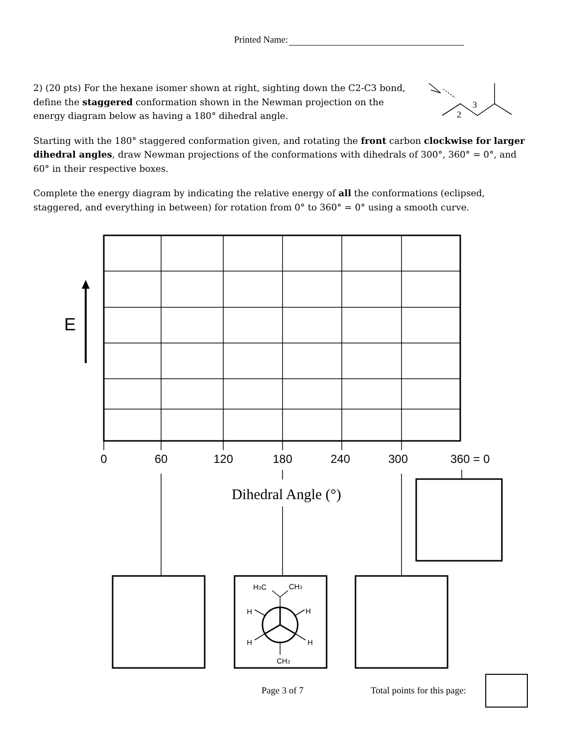Printed Name:
2) (20 pts) For the hexane isomer shown at right, sighting down the C2-C3 bond, define the staggered conformation shown in the Newman projection on the energy diagram below as having a 180° dihedral angle.
Starting with the 180° staggered conformation given, and rotating the front carbon clockwise for larger dihedral angles, draw Newman projections of the conformations with dihedrals of 300°, 360° = 0°, and 60° in their respective boxes.
Complete the energy diagram by indicating the relative energy of all the conformations (eclipsed, staggered, and everything in between) for rotation from 0° to 360° = 0° using a smooth curve.
2
3
0
60
120
180
240
300
360 = 0
E
Dihedral Angle (°)
H3C
CH3
H
H
H
H
CH3
Page 3 of 7 Total points for this page: